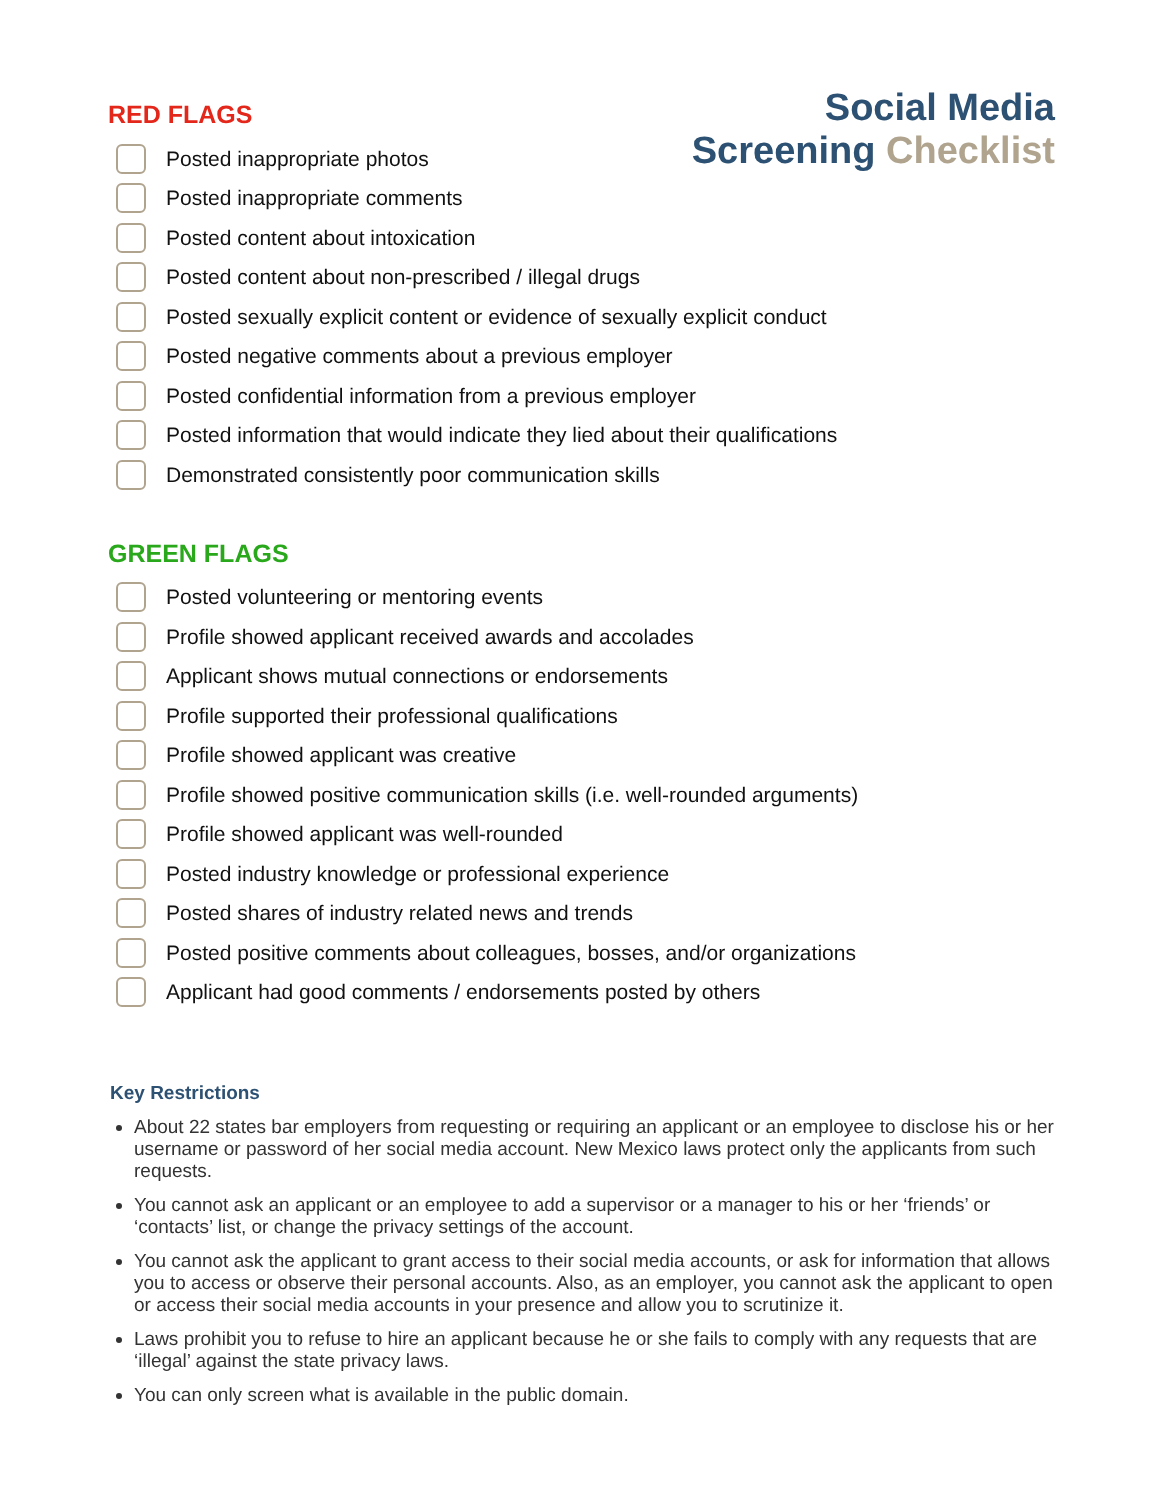RED FLAGS
Social Media
Screening Checklist
Posted inappropriate photos
Posted inappropriate comments
Posted content about intoxication
Posted content about non-prescribed / illegal drugs
Posted sexually explicit content or evidence of sexually explicit conduct
Posted negative comments about a previous employer
Posted confidential information from a previous employer
Posted information that would indicate they lied about their qualifications
Demonstrated consistently poor communication skills
GREEN FLAGS
Posted volunteering or mentoring events
Profile showed applicant received awards and accolades
Applicant shows mutual connections or endorsements
Profile supported their professional qualifications
Profile showed applicant was creative
Profile showed positive communication skills (i.e. well-rounded arguments)
Profile showed applicant was well-rounded
Posted industry knowledge or professional experience
Posted shares of industry related news and trends
Posted positive comments about colleagues, bosses, and/or organizations
Applicant had good comments / endorsements posted by others
Key Restrictions
About 22 states bar employers from requesting or requiring an applicant or an employee to disclose his or her username or password of her social media account. New Mexico laws protect only the applicants from such requests.
You cannot ask an applicant or an employee to add a supervisor or a manager to his or her ‘friends’ or ‘contacts’ list, or change the privacy settings of the account.
You cannot ask the applicant to grant access to their social media accounts, or ask for information that allows you to access or observe their personal accounts. Also, as an employer, you cannot ask the applicant to open or access their social media accounts in your presence and allow you to scrutinize it.
Laws prohibit you to refuse to hire an applicant because he or she fails to comply with any requests that are ‘illegal’ against the state privacy laws.
You can only screen what is available in the public domain.